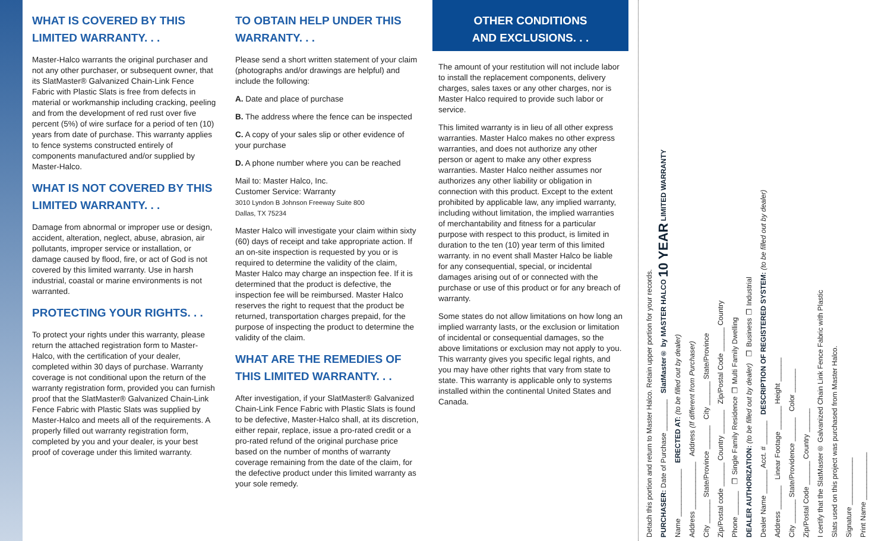WHAT IS COVERED BY THIS LIMITED WARRANTY. . .
Master-Halco warrants the original purchaser and not any other purchaser, or subsequent owner, that its SlatMaster® Galvanized Chain-Link Fence Fabric with Plastic Slats is free from defects in material or workmanship including cracking, peeling and from the development of red rust over five percent (5%) of wire surface for a period of ten (10) years from date of purchase. This warranty applies to fence systems constructed entirely of components manufactured and/or supplied by Master-Halco.
WHAT IS NOT COVERED BY THIS LIMITED WARRANTY. . .
Damage from abnormal or improper use or design, accident, alteration, neglect, abuse, abrasion, air pollutants, improper service or installation, or damage caused by flood, fire, or act of God is not covered by this limited warranty. Use in harsh industrial, coastal or marine environments is not warranted.
PROTECTING YOUR RIGHTS. . .
To protect your rights under this warranty, please return the attached registration form to Master-Halco, with the certification of your dealer, completed within 30 days of purchase. Warranty coverage is not conditional upon the return of the warranty registration form, provided you can furnish proof that the SlatMaster® Galvanized Chain-Link Fence Fabric with Plastic Slats was supplied by Master-Halco and meets all of the requirements. A properly filled out warranty registration form, completed by you and your dealer, is your best proof of coverage under this limited warranty.
TO OBTAIN HELP UNDER THIS WARRANTY. . .
Please send a short written statement of your claim (photographs and/or drawings are helpful) and include the following:
A. Date and place of purchase
B. The address where the fence can be inspected
C. A copy of your sales slip or other evidence of your purchase
D. A phone number where you can be reached
Mail to: Master Halco, Inc.
Customer Service: Warranty
3010 Lyndon B Johnson Freeway Suite 800
Dallas, TX 75234
Master Halco will investigate your claim within sixty (60) days of receipt and take appropriate action. If an on-site inspection is requested by you or is required to determine the validity of the claim, Master Halco may charge an inspection fee. If it is determined that the product is defective, the inspection fee will be reimbursed. Master Halco reserves the right to request that the product be returned, transportation charges prepaid, for the purpose of inspecting the product to determine the validity of the claim.
WHAT ARE THE REMEDIES OF THIS LIMITED WARRANTY. . .
After investigation, if your SlatMaster® Galvanized Chain-Link Fence Fabric with Plastic Slats is found to be defective, Master-Halco shall, at its discretion, either repair, replace, issue a pro-rated credit or a pro-rated refund of the original purchase price based on the number of months of warranty coverage remaining from the date of the claim, for the defective product under this limited warranty as your sole remedy.
OTHER CONDITIONS
AND EXCLUSIONS. . .
The amount of your restitution will not include labor to install the replacement components, delivery charges, sales taxes or any other charges, nor is Master Halco required to provide such labor or service.
This limited warranty is in lieu of all other express warranties. Master Halco makes no other express warranties, and does not authorize any other person or agent to make any other express warranties. Master Halco neither assumes nor authorizes any other liability or obligation in connection with this product. Except to the extent prohibited by applicable law, any implied warranty, including without limitation, the implied warranties of merchantability and fitness for a particular purpose with respect to this product, is limited in duration to the ten (10) year term of this limited warranty. in no event shall Master Halco be liable for any consequential, special, or incidental damages arising out of or connected with the purchase or use of this product or for any breach of warranty.
Some states do not allow limitations on how long an implied warranty lasts, or the exclusion or limitation of incidental or consequential damages, so the above limitations or exclusion may not apply to you. This warranty gives you specific legal rights, and you may have other rights that vary from state to state. This warranty is applicable only to systems installed within the continental United States and Canada.
Detach this portion and return to Master Halco. Retain upper portion for your records.
PURCHASER: Date of Purchase ________ SlatMaster® by MASTER HALCO 10 YEAR LIMITED WARRANTY
Name ____________ ERECTED AT: (to be filled out by dealer)
Address ____________ Address (If different from Purchaser)
City ______ State/Province ______ City ______ State/Province
Zip/Postal code ______ Country ______ Zip/Postal Code ______ Country
Phone ______ ❑ Single Family Residence ❑ Multi Family Dwelling
DEALER AUTHORIZATION: (to be filled out by dealer) ❑ Business ❑ Industrial
Dealer Name ______ Acct. # ______ DESCRIPTION OF REGISTERED SYSTEM: (to be filled out by dealer)
Address ______ Linear Footage ______ Height ______
City ______ State/Providence ______ Color ______
Zip/Postal Code ______ Country ______
I certify that the SlatMaster® Galvanized Chain Link Fence Fabric with Plastic
Slats used on this project was purchased from Master Halco.
Signature ____________
Print Name ____________